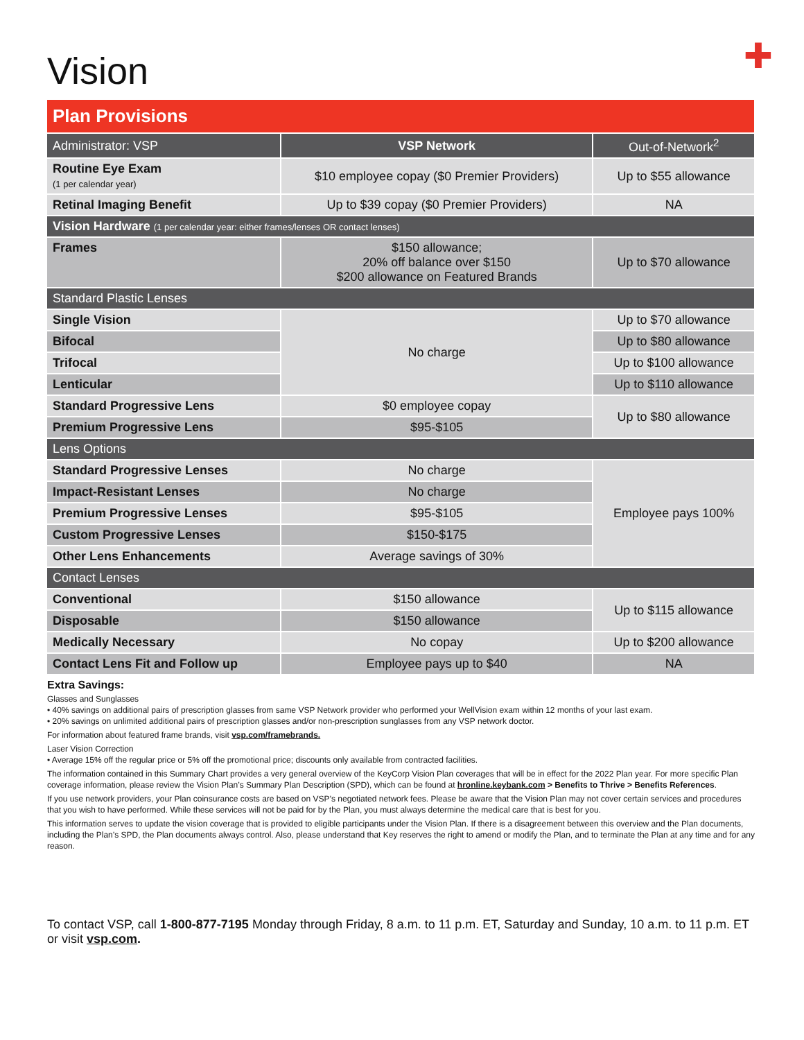Vision
✚
| Plan Provisions | | |
| --- | --- | --- |
| Administrator: VSP | VSP Network | Out-of-Network<sup>2</sup> |
| Routine Eye Exam (1 per calendar year) | $10 employee copay ($0 Premier Providers) | Up to $55 allowance |
| Retinal Imaging Benefit | Up to $39 copay ($0 Premier Providers) | NA |
| Vision Hardware (1 per calendar year: either frames/lenses OR contact lenses) | | |
| Frames | $150 allowance; 20% off balance over $150 $200 allowance on Featured Brands | Up to $70 allowance |
| Standard Plastic Lenses | | |
| Single Vision | No charge | Up to $70 allowance |
| Bifocal | | Up to $80 allowance |
| Trifocal | | Up to $100 allowance |
| Lenticular | | Up to $110 allowance |
| Standard Progressive Lens | $0 employee copay | Up to $80 allowance |
| Premium Progressive Lens | $95-$105 | |
| Lens Options | | |
| Standard Progressive Lenses | No charge | Employee pays 100% |
| Impact-Resistant Lenses | No charge | |
| Premium Progressive Lenses | $95-$105 | |
| Custom Progressive Lenses | $150-$175 | |
| Other Lens Enhancements | Average savings of 30% | |
| Contact Lenses | | |
| Conventional | $150 allowance | Up to $115 allowance |
| Disposable | $150 allowance | |
| Medically Necessary | No copay | Up to $200 allowance |
| Contact Lens Fit and Follow up | Employee pays up to $40 | NA |
Extra Savings:
Glasses and Sunglasses
• 40% savings on additional pairs of prescription glasses from same VSP Network provider who performed your WellVision exam within 12 months of your last exam.
• 20% savings on unlimited additional pairs of prescription glasses and/or non-prescription sunglasses from any VSP network doctor.
For information about featured frame brands, visit vsp.com/framebrands.
Laser Vision Correction
• Average 15% off the regular price or 5% off the promotional price; discounts only available from contracted facilities.
The information contained in this Summary Chart provides a very general overview of the KeyCorp Vision Plan coverages that will be in effect for the 2022 Plan year. For more specific Plan coverage information, please review the Vision Plan’s Summary Plan Description (SPD), which can be found at hronline.keybank.com > Benefits to Thrive > Benefits References.
If you use network providers, your Plan coinsurance costs are based on VSP’s negotiated network fees. Please be aware that the Vision Plan may not cover certain services and procedures that you wish to have performed. While these services will not be paid for by the Plan, you must always determine the medical care that is best for you.
This information serves to update the vision coverage that is provided to eligible participants under the Vision Plan. If there is a disagreement between this overview and the Plan documents, including the Plan’s SPD, the Plan documents always control. Also, please understand that Key reserves the right to amend or modify the Plan, and to terminate the Plan at any time and for any reason.
To contact VSP, call 1-800-877-7195 Monday through Friday, 8 a.m. to 11 p.m. ET, Saturday and Sunday, 10 a.m. to 11 p.m. ET or visit vsp.com.